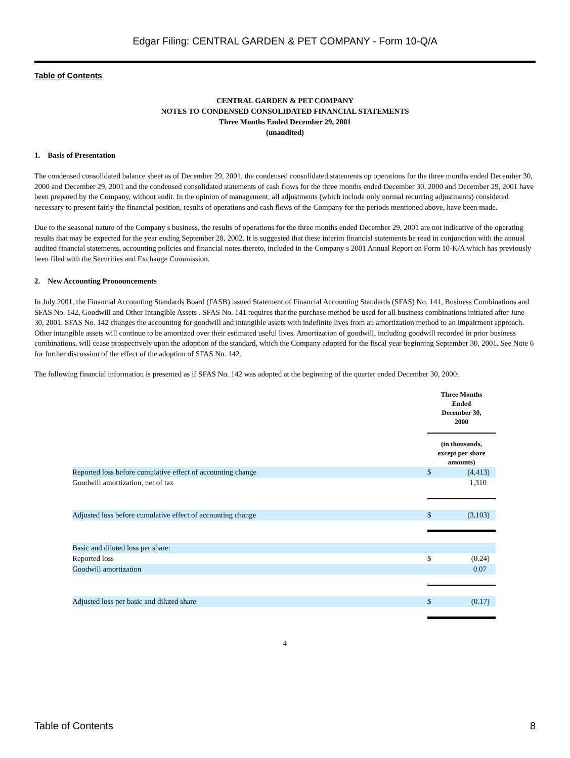Edgar Filing: CENTRAL GARDEN & PET COMPANY - Form 10-Q/A
Table of Contents
CENTRAL GARDEN & PET COMPANY
NOTES TO CONDENSED CONSOLIDATED FINANCIAL STATEMENTS
Three Months Ended December 29, 2001
(unaudited)
1. Basis of Presentation
The condensed consolidated balance sheet as of December 29, 2001, the condensed consolidated statements op operations for the three months ended December 30, 2000 and December 29, 2001 and the condensed consolidated statements of cash flows for the three months ended December 30, 2000 and December 29, 2001 have been prepared by the Company, without audit. In the opinion of management, all adjustments (which include only normal recurring adjustments) considered necessary to present fairly the financial position, results of operations and cash flows of the Company for the periods mentioned above, have been made.
Due to the seasonal nature of the Company s business, the results of operations for the three months ended December 29, 2001 are not indicative of the operating results that may be expected for the year ending September 28, 2002. It is suggested that these interim financial statements be read in conjunction with the annual audited financial statements, accounting policies and financial notes thereto, included in the Company s 2001 Annual Report on Form 10-K/A which has previously been filed with the Securities and Exchange Commission.
2. New Accounting Pronouncements
In July 2001, the Financial Accounting Standards Board (FASB) issued Statement of Financial Accounting Standards (SFAS) No. 141, Business Combinations and SFAS No. 142, Goodwill and Other Intangible Assets . SFAS No. 141 requires that the purchase method be used for all business combinations initiated after June 30, 2001. SFAS No. 142 changes the accounting for goodwill and intangible assets with indefinite lives from an amortization method to an impairment approach. Other intangible assets will continue to be amortized over their estimated useful lives. Amortization of goodwill, including goodwill recorded in prior business combinations, will cease prospectively upon the adoption of the standard, which the Company adopted for the fiscal year beginning September 30, 2001. See Note 6 for further discussion of the effect of the adoption of SFAS No. 142.
The following financial information is presented as if SFAS No. 142 was adopted at the beginning of the quarter ended December 30, 2000:
| | Three Months Ended December 30, 2000 | |
| --- | --- | --- |
| | (in thousands, except per share amounts) | |
| Reported loss before cumulative effect of accounting change | $ | (4,413) |
| Goodwill amortization, net of tax | | 1,310 |
| Adjusted loss before cumulative effect of accounting change | $ | (3,103) |
| Basic and diluted loss per share: | | |
| Reported loss | $ | (0.24) |
| Goodwill amortization | | 0.07 |
| Adjusted loss per basic and diluted share | $ | (0.17) |
4
Table of Contents 8